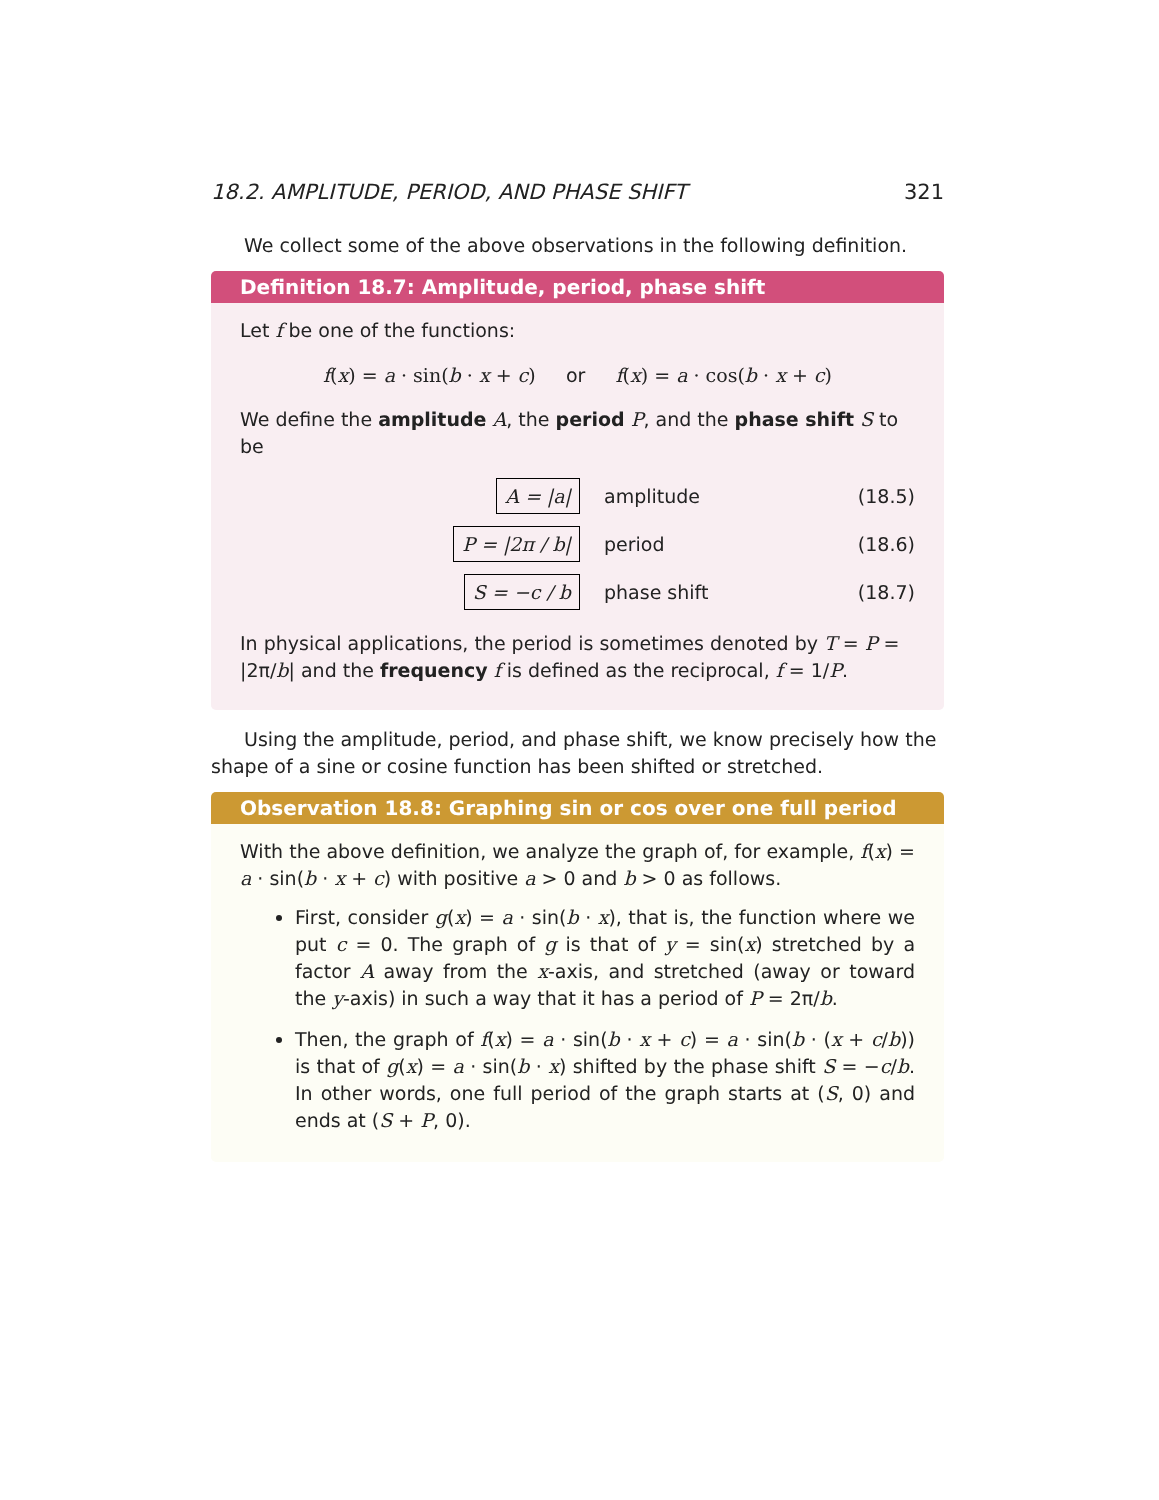18.2. AMPLITUDE, PERIOD, AND PHASE SHIFT 321
We collect some of the above observations in the following definition.
Definition 18.7: Amplitude, period, phase shift
Let f be one of the functions:
f(x) = a · sin(b · x + c) or f(x) = a · cos(b · x + c)
We define the amplitude A, the period P, and the phase shift S to be
| A = /a/ | amplitude | (18.5) |
| P = /2π / b/ | period | (18.6) |
| S = −c / b | phase shift | (18.7) |
In physical applications, the period is sometimes denoted by T = P = |2π/b| and the frequency f is defined as the reciprocal, f = 1/P.
Using the amplitude, period, and phase shift, we know precisely how the shape of a sine or cosine function has been shifted or stretched.
Observation 18.8: Graphing sin or cos over one full period
With the above definition, we analyze the graph of, for example, f(x) = a · sin(b · x + c) with positive a > 0 and b > 0 as follows.
First, consider g(x) = a · sin(b · x), that is, the function where we put c = 0. The graph of g is that of y = sin(x) stretched by a factor A away from the x-axis, and stretched (away or toward the y-axis) in such a way that it has a period of P = 2π/b.
Then, the graph of f(x) = a · sin(b · x + c) = a · sin(b · (x + c/b)) is that of g(x) = a · sin(b · x) shifted by the phase shift S = −c/b. In other words, one full period of the graph starts at (S, 0) and ends at (S + P, 0).